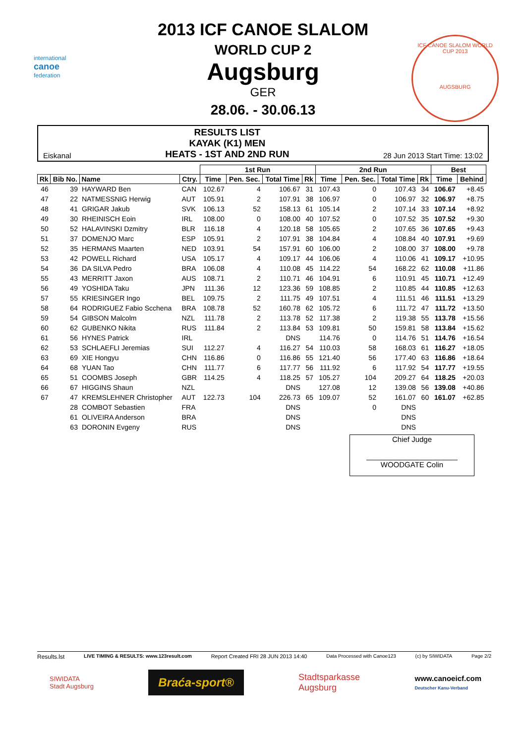international
canoe
federation
ICF CANOE SLALOM WORLD CUP 2013
AUGSBURG
2013 ICF CANOE SLALOM
WORLD CUP 2
Augsburg
GER
28.06. - 30.06.13
Eiskanal
RESULTS LIST
KAYAK (K1) MEN
HEATS - 1ST AND 2ND RUN
28 Jun 2013 Start Time: 13:02
| | | | | 1st Run | | | | 2nd Run | | | | Best | |
| --- | --- | --- | --- | --- | --- | --- | --- | --- | --- | --- | --- | --- | --- |
| Rk | Bib No. | Name | Ctry. | Time | Pen. Sec. | Total Time | Rk | Time | Pen. Sec. | Total Time | Rk | Time | Behind |
| 46 | 39 | HAYWARD Ben | CAN | 102.67 | 4 | 106.67 | 31 | 107.43 | 0 | 107.43 | 34 | 106.67 | +8.45 |
| 47 | 22 | NATMESSNIG Herwig | AUT | 105.91 | 2 | 107.91 | 38 | 106.97 | 0 | 106.97 | 32 | 106.97 | +8.75 |
| 48 | 41 | GRIGAR Jakub | SVK | 106.13 | 52 | 158.13 | 61 | 105.14 | 2 | 107.14 | 33 | 107.14 | +8.92 |
| 49 | 30 | RHEINISCH Eoin | IRL | 108.00 | 0 | 108.00 | 40 | 107.52 | 0 | 107.52 | 35 | 107.52 | +9.30 |
| 50 | 52 | HALAVINSKI Dzmitry | BLR | 116.18 | 4 | 120.18 | 58 | 105.65 | 2 | 107.65 | 36 | 107.65 | +9.43 |
| 51 | 37 | DOMENJO Marc | ESP | 105.91 | 2 | 107.91 | 38 | 104.84 | 4 | 108.84 | 40 | 107.91 | +9.69 |
| 52 | 35 | HERMANS Maarten | NED | 103.91 | 54 | 157.91 | 60 | 106.00 | 2 | 108.00 | 37 | 108.00 | +9.78 |
| 53 | 42 | POWELL Richard | USA | 105.17 | 4 | 109.17 | 44 | 106.06 | 4 | 110.06 | 41 | 109.17 | +10.95 |
| 54 | 36 | DA SILVA Pedro | BRA | 106.08 | 4 | 110.08 | 45 | 114.22 | 54 | 168.22 | 62 | 110.08 | +11.86 |
| 55 | 43 | MERRITT Jaxon | AUS | 108.71 | 2 | 110.71 | 46 | 104.91 | 6 | 110.91 | 45 | 110.71 | +12.49 |
| 56 | 49 | YOSHIDA Taku | JPN | 111.36 | 12 | 123.36 | 59 | 108.85 | 2 | 110.85 | 44 | 110.85 | +12.63 |
| 57 | 55 | KRIESINGER Ingo | BEL | 109.75 | 2 | 111.75 | 49 | 107.51 | 4 | 111.51 | 46 | 111.51 | +13.29 |
| 58 | 64 | RODRIGUEZ Fabio Scchena | BRA | 108.78 | 52 | 160.78 | 62 | 105.72 | 6 | 111.72 | 47 | 111.72 | +13.50 |
| 59 | 54 | GIBSON Malcolm | NZL | 111.78 | 2 | 113.78 | 52 | 117.38 | 2 | 119.38 | 55 | 113.78 | +15.56 |
| 60 | 62 | GUBENKO Nikita | RUS | 111.84 | 2 | 113.84 | 53 | 109.81 | 50 | 159.81 | 58 | 113.84 | +15.62 |
| 61 | 56 | HYNES Patrick | IRL | | | DNS | | 114.76 | 0 | 114.76 | 51 | 114.76 | +16.54 |
| 62 | 53 | SCHLAEFLI Jeremias | SUI | 112.27 | 4 | 116.27 | 54 | 110.03 | 58 | 168.03 | 61 | 116.27 | +18.05 |
| 63 | 69 | XIE Hongyu | CHN | 116.86 | 0 | 116.86 | 55 | 121.40 | 56 | 177.40 | 63 | 116.86 | +18.64 |
| 64 | 68 | YUAN Tao | CHN | 111.77 | 6 | 117.77 | 56 | 111.92 | 6 | 117.92 | 54 | 117.77 | +19.55 |
| 65 | 51 | COOMBS Joseph | GBR | 114.25 | 4 | 118.25 | 57 | 105.27 | 104 | 209.27 | 64 | 118.25 | +20.03 |
| 66 | 67 | HIGGINS Shaun | NZL | | | DNS | | 127.08 | 12 | 139.08 | 56 | 139.08 | +40.86 |
| 67 | 47 | KREMSLEHNER Christopher | AUT | 122.73 | 104 | 226.73 | 65 | 109.07 | 52 | 161.07 | 60 | 161.07 | +62.85 |
| | 28 | COMBOT Sebastien | FRA | | | DNS | | | 0 | DNS | | | |
| | 61 | OLIVEIRA Anderson | BRA | | | DNS | | | | DNS | | | |
| | 63 | DORONIN Evgeny | RUS | | | DNS | | | | DNS | | | |
Chief Judge
______________________
WOODGATE Colin
Results.lst LIVE TIMING & RESULTS: www.123result.com Report Created FRI 28 JUN 2013 14:40 Data Processed with Canoe123 (c) by SIWIDATA Page 2/2
SIWIDATA
Stadt Augsburg Braća-sport® Stadtsparkasse
Augsburg www.canoeicf.com
Deutscher Kanu-Verband